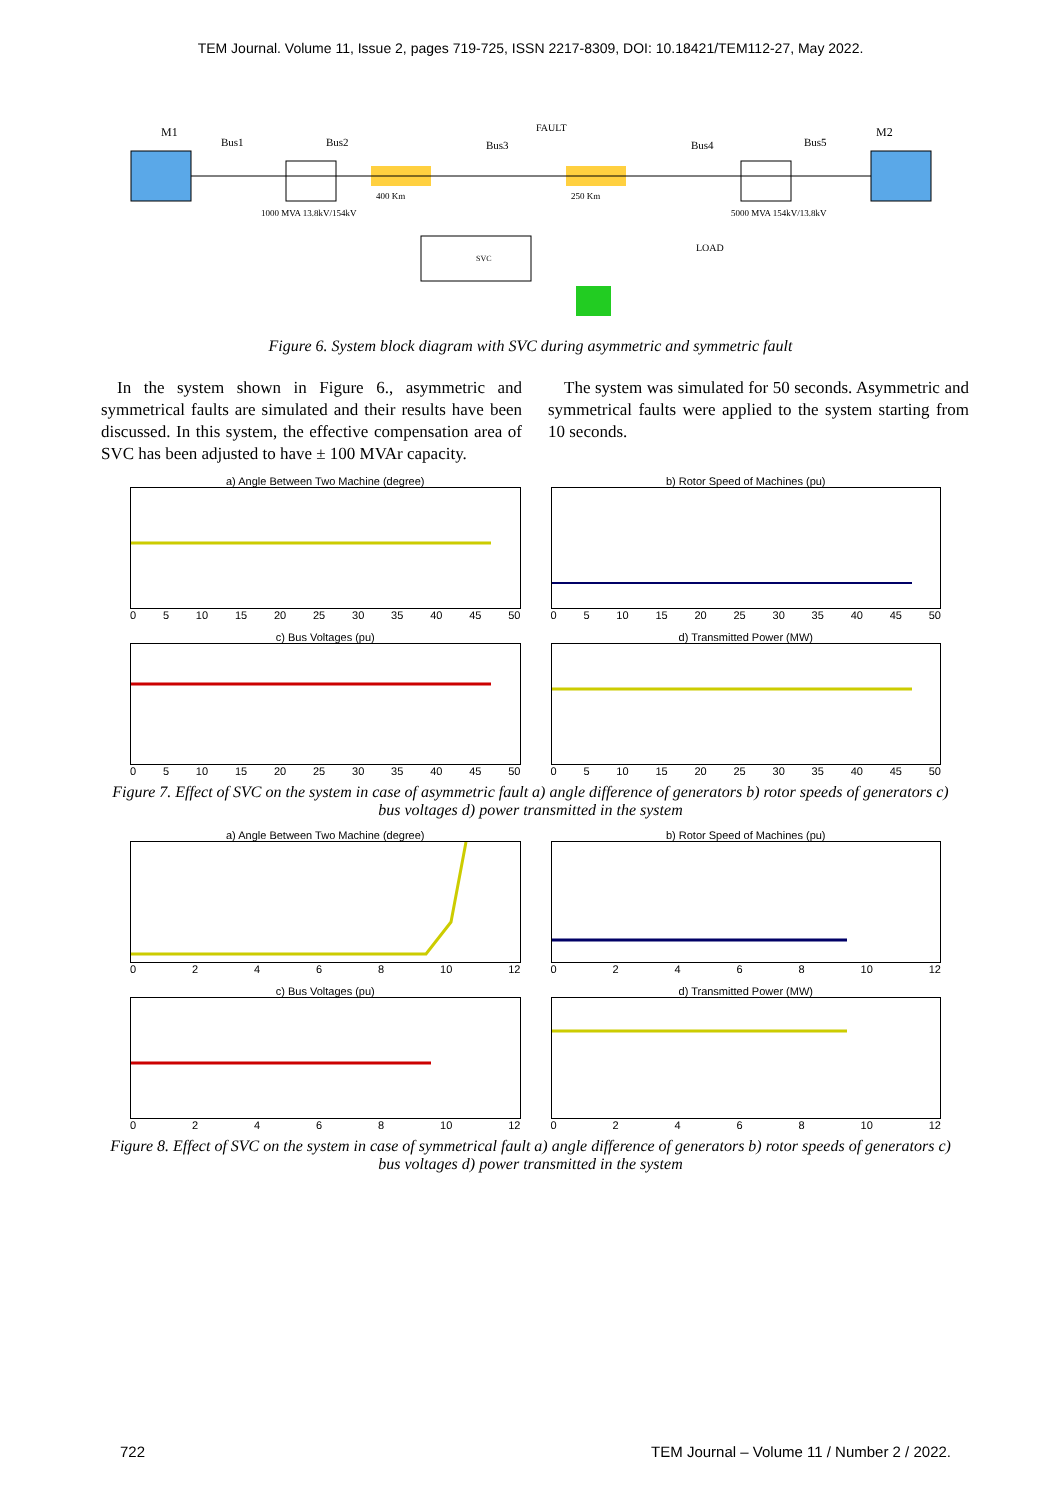TEM Journal. Volume 11, Issue 2, pages 719-725, ISSN 2217-8309, DOI: 10.18421/TEM112-27, May 2022.
M1
Bus1
Bus2
Bus3
Bus4
Bus5
M2
FAULT
400 Km
250 Km
1000 MVA 13.8kV/154kV
5000 MVA 154kV/13.8kV
LOAD
SVC
Figure 6. System block diagram with SVC during asymmetric and symmetric fault
In the system shown in Figure 6., asymmetric and symmetrical faults are simulated and their results have been discussed. In this system, the effective compensation area of SVC has been adjusted to have ± 100 MVAr capacity.
The system was simulated for 50 seconds. Asymmetric and symmetrical faults were applied to the system starting from 10 seconds.
a) Angle Between Two Machine (degree)
05 10 15 20 25 30 35 40 45 50
b) Rotor Speed of Machines (pu)
05 10 15 20 25 30 35 40 45 50
c) Bus Voltages (pu)
05 10 15 20 25 30 35 40 45 50
d) Transmitted Power (MW)
05 10 15 20 25 30 35 40 45 50
Figure 7. Effect of SVC on the system in case of asymmetric fault a) angle difference of generators b) rotor speeds of generators c) bus voltages d) power transmitted in the system
a) Angle Between Two Machine (degree)
02468 10 12
b) Rotor Speed of Machines (pu)
02468 10 12
c) Bus Voltages (pu)
02468 10 12
d) Transmitted Power (MW)
02468 10 12
Figure 8. Effect of SVC on the system in case of symmetrical fault a) angle difference of generators b) rotor speeds of generators c) bus voltages d) power transmitted in the system
722 TEM Journal – Volume 11 / Number 2 / 2022.